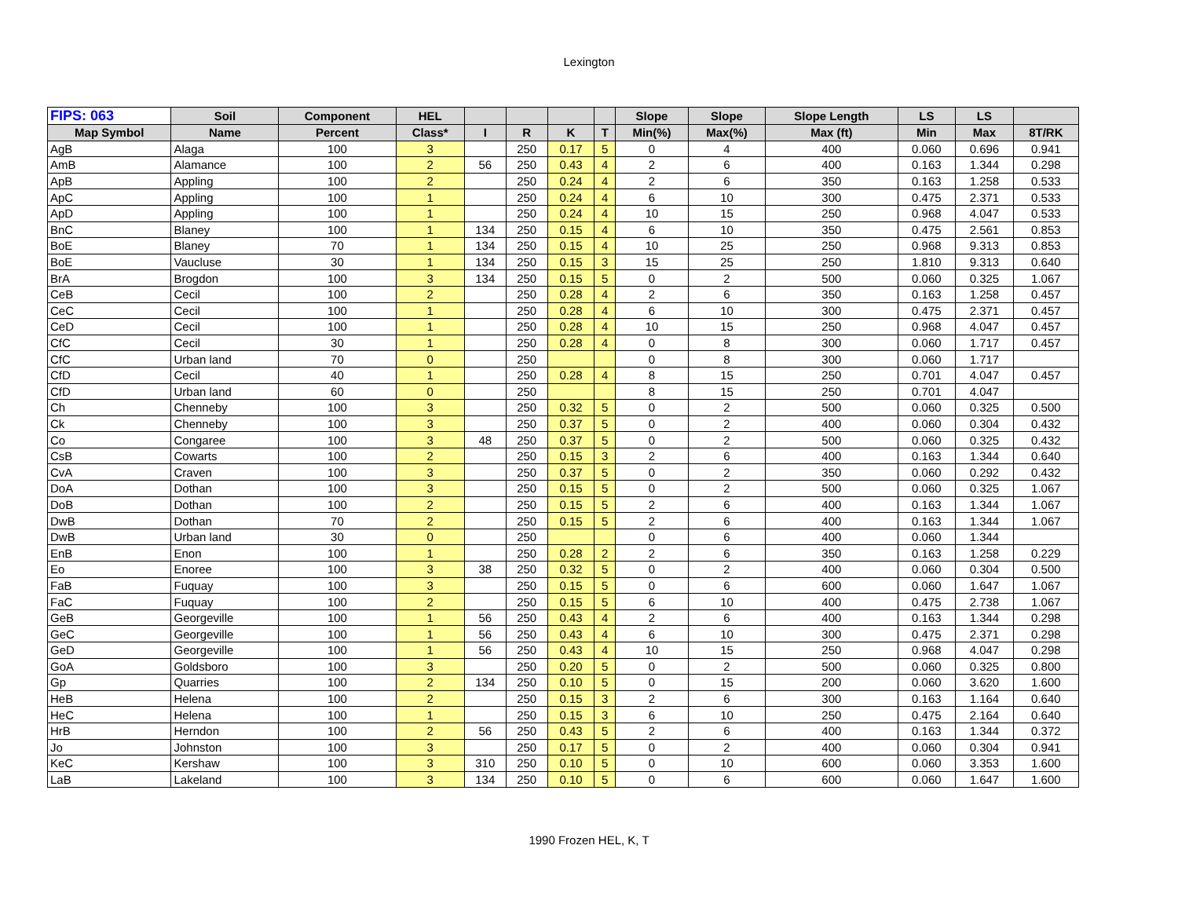Lexington
| FIPS: 063 | Soil | Component | HEL | | | | | Slope | Slope | Slope Length | LS | LS | |
| --- | --- | --- | --- | --- | --- | --- | --- | --- | --- | --- | --- | --- | --- |
| Map Symbol | Name | Percent | Class* | I | R | K | T | Min(%) | Max(%) | Max (ft) | Min | Max | 8T/RK |
| AgB | Alaga | 100 | 3 | | 250 | 0.17 | 5 | 0 | 4 | 400 | 0.060 | 0.696 | 0.941 |
| AmB | Alamance | 100 | 2 | 56 | 250 | 0.43 | 4 | 2 | 6 | 400 | 0.163 | 1.344 | 0.298 |
| ApB | Appling | 100 | 2 | | 250 | 0.24 | 4 | 2 | 6 | 350 | 0.163 | 1.258 | 0.533 |
| ApC | Appling | 100 | 1 | | 250 | 0.24 | 4 | 6 | 10 | 300 | 0.475 | 2.371 | 0.533 |
| ApD | Appling | 100 | 1 | | 250 | 0.24 | 4 | 10 | 15 | 250 | 0.968 | 4.047 | 0.533 |
| BnC | Blaney | 100 | 1 | 134 | 250 | 0.15 | 4 | 6 | 10 | 350 | 0.475 | 2.561 | 0.853 |
| BoE | Blaney | 70 | 1 | 134 | 250 | 0.15 | 4 | 10 | 25 | 250 | 0.968 | 9.313 | 0.853 |
| BoE | Vaucluse | 30 | 1 | 134 | 250 | 0.15 | 3 | 15 | 25 | 250 | 1.810 | 9.313 | 0.640 |
| BrA | Brogdon | 100 | 3 | 134 | 250 | 0.15 | 5 | 0 | 2 | 500 | 0.060 | 0.325 | 1.067 |
| CeB | Cecil | 100 | 2 | | 250 | 0.28 | 4 | 2 | 6 | 350 | 0.163 | 1.258 | 0.457 |
| CeC | Cecil | 100 | 1 | | 250 | 0.28 | 4 | 6 | 10 | 300 | 0.475 | 2.371 | 0.457 |
| CeD | Cecil | 100 | 1 | | 250 | 0.28 | 4 | 10 | 15 | 250 | 0.968 | 4.047 | 0.457 |
| CfC | Cecil | 30 | 1 | | 250 | 0.28 | 4 | 0 | 8 | 300 | 0.060 | 1.717 | 0.457 |
| CfC | Urban land | 70 | 0 | | 250 | | | 0 | 8 | 300 | 0.060 | 1.717 | |
| CfD | Cecil | 40 | 1 | | 250 | 0.28 | 4 | 8 | 15 | 250 | 0.701 | 4.047 | 0.457 |
| CfD | Urban land | 60 | 0 | | 250 | | | 8 | 15 | 250 | 0.701 | 4.047 | |
| Ch | Chenneby | 100 | 3 | | 250 | 0.32 | 5 | 0 | 2 | 500 | 0.060 | 0.325 | 0.500 |
| Ck | Chenneby | 100 | 3 | | 250 | 0.37 | 5 | 0 | 2 | 400 | 0.060 | 0.304 | 0.432 |
| Co | Congaree | 100 | 3 | 48 | 250 | 0.37 | 5 | 0 | 2 | 500 | 0.060 | 0.325 | 0.432 |
| CsB | Cowarts | 100 | 2 | | 250 | 0.15 | 3 | 2 | 6 | 400 | 0.163 | 1.344 | 0.640 |
| CvA | Craven | 100 | 3 | | 250 | 0.37 | 5 | 0 | 2 | 350 | 0.060 | 0.292 | 0.432 |
| DoA | Dothan | 100 | 3 | | 250 | 0.15 | 5 | 0 | 2 | 500 | 0.060 | 0.325 | 1.067 |
| DoB | Dothan | 100 | 2 | | 250 | 0.15 | 5 | 2 | 6 | 400 | 0.163 | 1.344 | 1.067 |
| DwB | Dothan | 70 | 2 | | 250 | 0.15 | 5 | 2 | 6 | 400 | 0.163 | 1.344 | 1.067 |
| DwB | Urban land | 30 | 0 | | 250 | | | 0 | 6 | 400 | 0.060 | 1.344 | |
| EnB | Enon | 100 | 1 | | 250 | 0.28 | 2 | 2 | 6 | 350 | 0.163 | 1.258 | 0.229 |
| Eo | Enoree | 100 | 3 | 38 | 250 | 0.32 | 5 | 0 | 2 | 400 | 0.060 | 0.304 | 0.500 |
| FaB | Fuquay | 100 | 3 | | 250 | 0.15 | 5 | 0 | 6 | 600 | 0.060 | 1.647 | 1.067 |
| FaC | Fuquay | 100 | 2 | | 250 | 0.15 | 5 | 6 | 10 | 400 | 0.475 | 2.738 | 1.067 |
| GeB | Georgeville | 100 | 1 | 56 | 250 | 0.43 | 4 | 2 | 6 | 400 | 0.163 | 1.344 | 0.298 |
| GeC | Georgeville | 100 | 1 | 56 | 250 | 0.43 | 4 | 6 | 10 | 300 | 0.475 | 2.371 | 0.298 |
| GeD | Georgeville | 100 | 1 | 56 | 250 | 0.43 | 4 | 10 | 15 | 250 | 0.968 | 4.047 | 0.298 |
| GoA | Goldsboro | 100 | 3 | | 250 | 0.20 | 5 | 0 | 2 | 500 | 0.060 | 0.325 | 0.800 |
| Gp | Quarries | 100 | 2 | 134 | 250 | 0.10 | 5 | 0 | 15 | 200 | 0.060 | 3.620 | 1.600 |
| HeB | Helena | 100 | 2 | | 250 | 0.15 | 3 | 2 | 6 | 300 | 0.163 | 1.164 | 0.640 |
| HeC | Helena | 100 | 1 | | 250 | 0.15 | 3 | 6 | 10 | 250 | 0.475 | 2.164 | 0.640 |
| HrB | Herndon | 100 | 2 | 56 | 250 | 0.43 | 5 | 2 | 6 | 400 | 0.163 | 1.344 | 0.372 |
| Jo | Johnston | 100 | 3 | | 250 | 0.17 | 5 | 0 | 2 | 400 | 0.060 | 0.304 | 0.941 |
| KeC | Kershaw | 100 | 3 | 310 | 250 | 0.10 | 5 | 0 | 10 | 600 | 0.060 | 3.353 | 1.600 |
| LaB | Lakeland | 100 | 3 | 134 | 250 | 0.10 | 5 | 0 | 6 | 600 | 0.060 | 1.647 | 1.600 |
1990 Frozen HEL, K, T